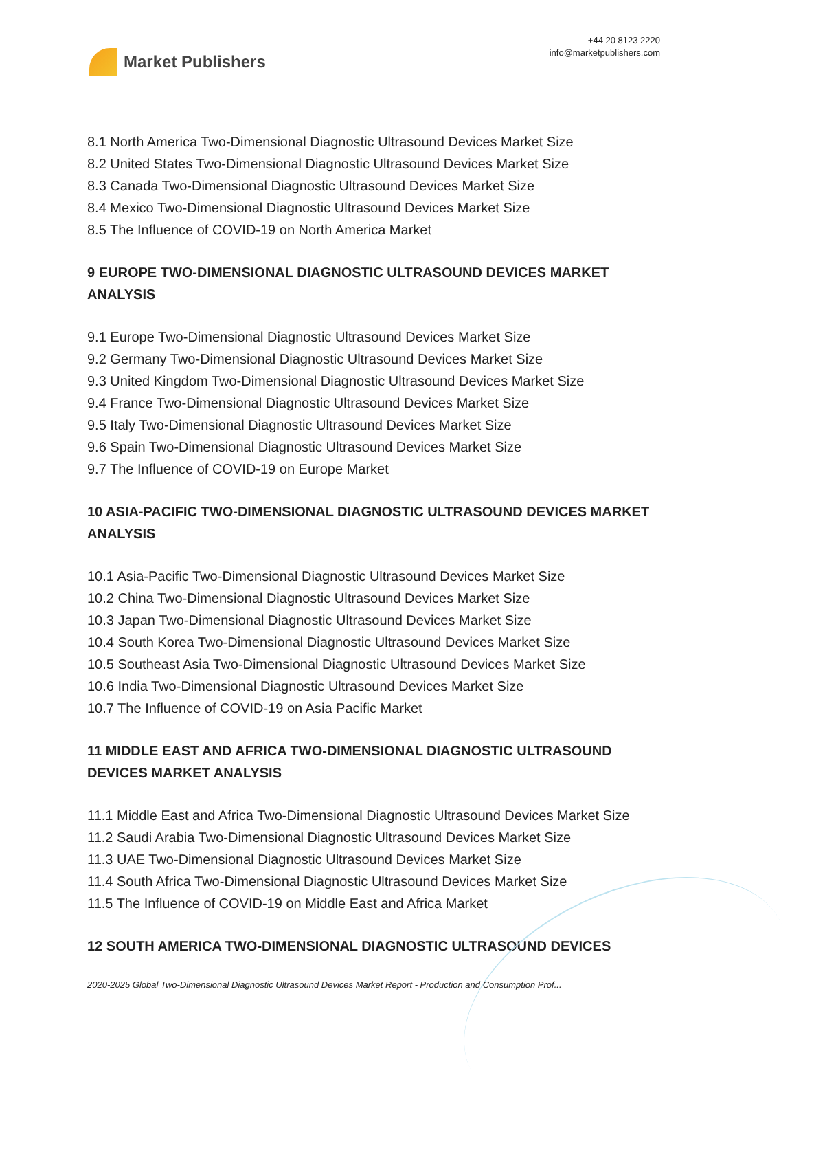Market Publishers
+44 20 8123 2220
info@marketpublishers.com
8.1 North America Two-Dimensional Diagnostic Ultrasound Devices Market Size
8.2 United States Two-Dimensional Diagnostic Ultrasound Devices Market Size
8.3 Canada Two-Dimensional Diagnostic Ultrasound Devices Market Size
8.4 Mexico Two-Dimensional Diagnostic Ultrasound Devices Market Size
8.5 The Influence of COVID-19 on North America Market
9 EUROPE TWO-DIMENSIONAL DIAGNOSTIC ULTRASOUND DEVICES MARKET ANALYSIS
9.1 Europe Two-Dimensional Diagnostic Ultrasound Devices Market Size
9.2 Germany Two-Dimensional Diagnostic Ultrasound Devices Market Size
9.3 United Kingdom Two-Dimensional Diagnostic Ultrasound Devices Market Size
9.4 France Two-Dimensional Diagnostic Ultrasound Devices Market Size
9.5 Italy Two-Dimensional Diagnostic Ultrasound Devices Market Size
9.6 Spain Two-Dimensional Diagnostic Ultrasound Devices Market Size
9.7 The Influence of COVID-19 on Europe Market
10 ASIA-PACIFIC TWO-DIMENSIONAL DIAGNOSTIC ULTRASOUND DEVICES MARKET ANALYSIS
10.1 Asia-Pacific Two-Dimensional Diagnostic Ultrasound Devices Market Size
10.2 China Two-Dimensional Diagnostic Ultrasound Devices Market Size
10.3 Japan Two-Dimensional Diagnostic Ultrasound Devices Market Size
10.4 South Korea Two-Dimensional Diagnostic Ultrasound Devices Market Size
10.5 Southeast Asia Two-Dimensional Diagnostic Ultrasound Devices Market Size
10.6 India Two-Dimensional Diagnostic Ultrasound Devices Market Size
10.7 The Influence of COVID-19 on Asia Pacific Market
11 MIDDLE EAST AND AFRICA TWO-DIMENSIONAL DIAGNOSTIC ULTRASOUND DEVICES MARKET ANALYSIS
11.1 Middle East and Africa Two-Dimensional Diagnostic Ultrasound Devices Market Size
11.2 Saudi Arabia Two-Dimensional Diagnostic Ultrasound Devices Market Size
11.3 UAE Two-Dimensional Diagnostic Ultrasound Devices Market Size
11.4 South Africa Two-Dimensional Diagnostic Ultrasound Devices Market Size
11.5 The Influence of COVID-19 on Middle East and Africa Market
12 SOUTH AMERICA TWO-DIMENSIONAL DIAGNOSTIC ULTRASOUND DEVICES
2020-2025 Global Two-Dimensional Diagnostic Ultrasound Devices Market Report - Production and Consumption Prof...